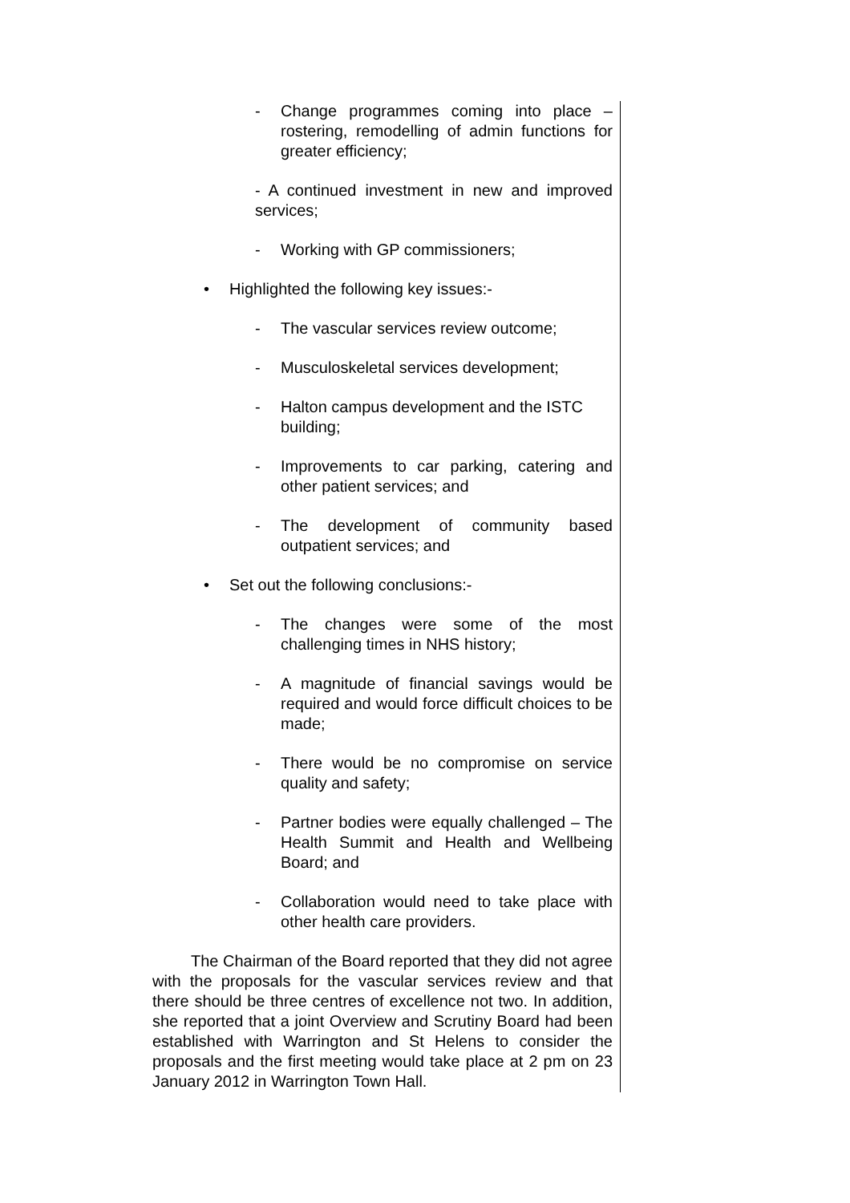- Change programmes coming into place – rostering, remodelling of admin functions for greater efficiency;
- A continued investment in new and improved services;
- Working with GP commissioners;
• Highlighted the following key issues:-
- The vascular services review outcome;
- Musculoskeletal services development;
- Halton campus development and the ISTC building;
- Improvements to car parking, catering and other patient services; and
- The development of community based outpatient services; and
• Set out the following conclusions:-
- The changes were some of the most challenging times in NHS history;
- A magnitude of financial savings would be required and would force difficult choices to be made;
- There would be no compromise on service quality and safety;
- Partner bodies were equally challenged – The Health Summit and Health and Wellbeing Board; and
- Collaboration would need to take place with other health care providers.
The Chairman of the Board reported that they did not agree with the proposals for the vascular services review and that there should be three centres of excellence not two. In addition, she reported that a joint Overview and Scrutiny Board had been established with Warrington and St Helens to consider the proposals and the first meeting would take place at 2 pm on 23 January 2012 in Warrington Town Hall.